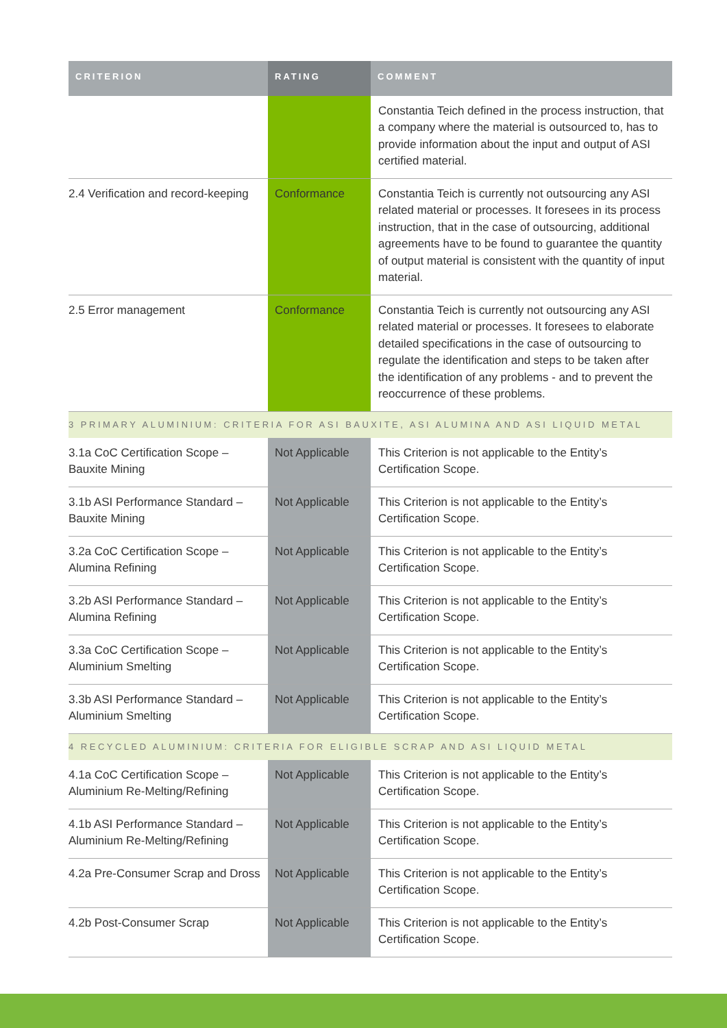| CRITERION | RATING | COMMENT |
| --- | --- | --- |
| | | Constantia Teich defined in the process instruction, that a company where the material is outsourced to, has to provide information about the input and output of ASI certified material. |
| 2.4 Verification and record-keeping | Conformance | Constantia Teich is currently not outsourcing any ASI related material or processes. It foresees in its process instruction, that in the case of outsourcing, additional agreements have to be found to guarantee the quantity of output material is consistent with the quantity of input material. |
| 2.5 Error management | Conformance | Constantia Teich is currently not outsourcing any ASI related material or processes. It foresees to elaborate detailed specifications in the case of outsourcing to regulate the identification and steps to be taken after the identification of any problems - and to prevent the reoccurrence of these problems. |
| 3 PRIMARY ALUMINIUM: CRITERIA FOR ASI BAUXITE, ASI ALUMINA AND ASI LIQUID METAL | | |
| 3.1a CoC Certification Scope – Bauxite Mining | Not Applicable | This Criterion is not applicable to the Entity’s Certification Scope. |
| 3.1b ASI Performance Standard – Bauxite Mining | Not Applicable | This Criterion is not applicable to the Entity’s Certification Scope. |
| 3.2a CoC Certification Scope – Alumina Refining | Not Applicable | This Criterion is not applicable to the Entity’s Certification Scope. |
| 3.2b ASI Performance Standard – Alumina Refining | Not Applicable | This Criterion is not applicable to the Entity’s Certification Scope. |
| 3.3a CoC Certification Scope – Aluminium Smelting | Not Applicable | This Criterion is not applicable to the Entity’s Certification Scope. |
| 3.3b ASI Performance Standard – Aluminium Smelting | Not Applicable | This Criterion is not applicable to the Entity’s Certification Scope. |
| 4 RECYCLED ALUMINIUM: CRITERIA FOR ELIGIBLE SCRAP AND ASI LIQUID METAL | | |
| 4.1a CoC Certification Scope – Aluminium Re-Melting/Refining | Not Applicable | This Criterion is not applicable to the Entity’s Certification Scope. |
| 4.1b ASI Performance Standard – Aluminium Re-Melting/Refining | Not Applicable | This Criterion is not applicable to the Entity’s Certification Scope. |
| 4.2a Pre-Consumer Scrap and Dross | Not Applicable | This Criterion is not applicable to the Entity’s Certification Scope. |
| 4.2b Post-Consumer Scrap | Not Applicable | This Criterion is not applicable to the Entity’s Certification Scope. |